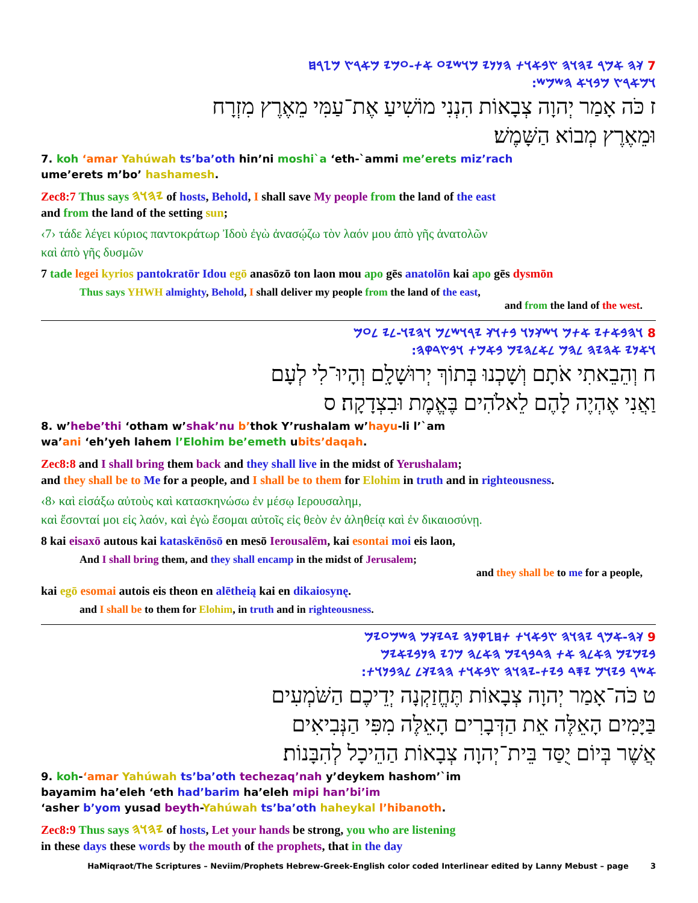7 𐤊𐤄 𐤀𐤌𐤓 𐤉𐤄𐤅𐤄 𐤑𐤁𐤀𐤅𐤕 𐤄𐤍𐤍𐤉 𐤌𐤅𐤔𐤉𐤏 𐤀𐤕-𐤏𐤌𐤉 𐤌𐤀𐤓𐤑 𐤌𐤆𐤓𐤇
𐤅𐤌𐤀𐤓𐤑 𐤌𐤁𐤅𐤀 𐤄𐤔𐤌𐤔:
ז כֹּה אָמַר יְהוָה צְבָאוֹת הִנְנִי מוֹשִׁיעַ אֶת־עַמִּי מֵאֶרֶץ מִזְרָח
וּמֵאֶרֶץ מְבוֹא הַשָּׁמֶשׁ׃
7. koh ‘amar Yahúwah ts’ba’oth hin’ni moshi`a ‘eth-`ammi me’erets miz’rach
ume’erets m’bo’ hashamesh.
Zec8:7 Thus says 𐤉𐤄𐤅𐤄 of hosts, Behold, I shall save My people from the land of the east
and from the land of the setting sun;
‹7› τάδε λέγει κύριος παντοκράτωρ Ἰδοὺ ἐγὼ ἀνασῴζω τὸν λαόν μου ἀπὸ γῆς ἀνατολῶν
καὶ ἀπὸ γῆς δυσμῶν
7 tade legei kyrios pantokratōr Idou egō anasōzō ton laon mou apo gēs anatolōn kai apo gēs dysmōn
Thus says YHWH almighty, Behold, I shall deliver my people from the land of the east,
and from the land of the west.
8 𐤅𐤄𐤁𐤀𐤕𐤉 𐤀𐤕𐤌 𐤅𐤔𐤊𐤍𐤅 𐤁𐤕𐤅𐤊 𐤉𐤓𐤅𐤔𐤋𐤌 𐤅𐤄𐤉𐤅-𐤋𐤉 𐤋𐤏𐤌
𐤅𐤀𐤍𐤉 𐤀𐤄𐤉𐤄 𐤋𐤄𐤌 𐤋𐤀𐤋𐤄𐤉𐤌 𐤁𐤀𐤌𐤕 𐤅𐤁𐤑𐤃𐤒𐤄:
ח וְהֵבֵאתִי אֹתָם וְשָׁכְנוּ בְּתוֹךְ יְרוּשָׁלִָם וְהָיוּ־לִי לְעָם
וַאֲנִי אֶהְיֶה לָהֶם לֵאלֹהִים בֶּאֱמֶת וּבִצְדָקָה׃ ס
8. w’hebe’thi ‘otham w’shak’nu b’thok Y’rushalam w’hayu-li l’`am
wa’ani ‘eh’yeh lahem l’Elohim be’emeth ubits’daqah.
Zec8:8 and I shall bring them back and they shall live in the midst of Yerushalam;
and they shall be to Me for a people, and I shall be to them for Elohim in truth and in righteousness.
‹8› καὶ εἰσάξω αὐτοὺς καὶ κατασκηνώσω ἐν μέσῳ Ιερουσαλημ,
καὶ ἔσονταί μοι εἰς λαόν, καὶ ἐγὼ ἔσομαι αὐτοῖς εἰς θεὸν ἐν ἀληθείᾳ καὶ ἐν δικαιοσύνῃ.
8 kai eisaxō autous kai kataskēnōsō en mesō Ierousalēm, kai esontai moi eis laon,
And I shall bring them, and they shall encamp in the midst of Jerusalem;
and they shall be to me for a people,
kai egō esomai autois eis theon en alētheią kai en dikaiosynę.
and I shall be to them for Elohim, in truth and in righteousness.
9 𐤊𐤄-𐤀𐤌𐤓 𐤉𐤄𐤅𐤄 𐤑𐤁𐤀𐤅𐤕 𐤕𐤇𐤆𐤒𐤍𐤄 𐤉𐤃𐤉𐤊𐤌 𐤄𐤔𐤌𐤏𐤉𐤌
𐤁𐤉𐤌𐤉𐤌 𐤄𐤀𐤋𐤄 𐤀𐤕 𐤄𐤃𐤁𐤓𐤉𐤌 𐤄𐤀𐤋𐤄 𐤌𐤐𐤉 𐤄𐤍𐤁𐤉𐤀𐤉𐤌
𐤀𐤔𐤓 𐤁𐤉𐤅𐤌 𐤉𐤎𐤃 𐤁𐤉𐤕-𐤉𐤄𐤅𐤄 𐤑𐤁𐤀𐤅𐤕 𐤄𐤄𐤉𐤊𐤋 𐤋𐤄𐤁𐤍𐤅𐤕:
ט כֹּה־אָמַר יְהוָה צְבָאוֹת תֶּחֱזַקְנָה יְדֵיכֶם הַשֹּׁמְעִים
בַּיָּמִים הָאֵלֶּה אֵת הַדְּבָרִים הָאֵלֶּה מִפִּי הַנְּבִיאִים
אֲשֶׁר בְּיוֹם יֻסַּד בֵּית־יְהוָה צְבָאוֹת הַהֵיכָל לְהִבָּנוֹת׃
9. koh-‘amar Yahúwah ts’ba’oth techezaq’nah y’deykem hashom’`im
bayamim ha’eleh ‘eth had’barim ha’eleh mipi han’bi’im
‘asher b’yom yusad beyth-Yahúwah ts’ba’oth haheykal l’hibanoth.
Zec8:9 Thus says 𐤉𐤄𐤅𐤄 of hosts, Let your hands be strong, you who are listening
in these days these words by the mouth of the prophets, that in the day
HaMiqraot/The Scriptures – Neviim/Prophets Hebrew-Greek-English color coded Interlinear edited by Lanny Mebust – page 3